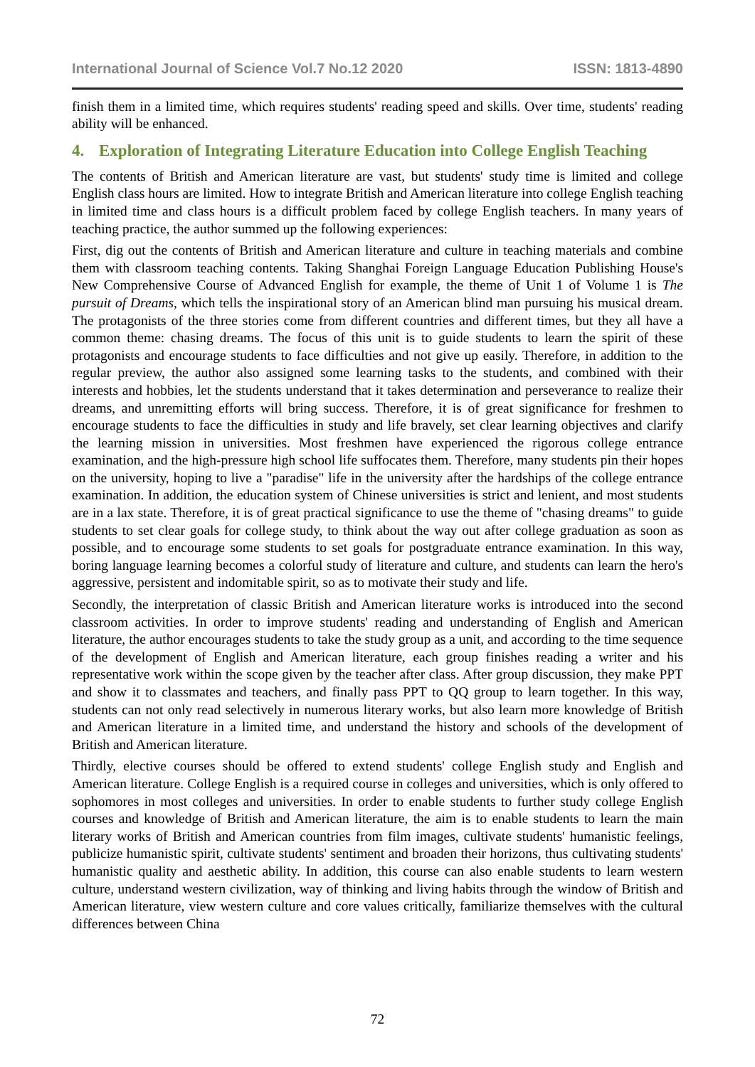International Journal of Science Vol.7 No.12 2020 ISSN: 1813-4890
finish them in a limited time, which requires students' reading speed and skills. Over time, students' reading ability will be enhanced.
4. Exploration of Integrating Literature Education into College English Teaching
The contents of British and American literature are vast, but students' study time is limited and college English class hours are limited. How to integrate British and American literature into college English teaching in limited time and class hours is a difficult problem faced by college English teachers. In many years of teaching practice, the author summed up the following experiences:
First, dig out the contents of British and American literature and culture in teaching materials and combine them with classroom teaching contents. Taking Shanghai Foreign Language Education Publishing House's New Comprehensive Course of Advanced English for example, the theme of Unit 1 of Volume 1 is The pursuit of Dreams, which tells the inspirational story of an American blind man pursuing his musical dream. The protagonists of the three stories come from different countries and different times, but they all have a common theme: chasing dreams. The focus of this unit is to guide students to learn the spirit of these protagonists and encourage students to face difficulties and not give up easily. Therefore, in addition to the regular preview, the author also assigned some learning tasks to the students, and combined with their interests and hobbies, let the students understand that it takes determination and perseverance to realize their dreams, and unremitting efforts will bring success. Therefore, it is of great significance for freshmen to encourage students to face the difficulties in study and life bravely, set clear learning objectives and clarify the learning mission in universities. Most freshmen have experienced the rigorous college entrance examination, and the high-pressure high school life suffocates them. Therefore, many students pin their hopes on the university, hoping to live a "paradise" life in the university after the hardships of the college entrance examination. In addition, the education system of Chinese universities is strict and lenient, and most students are in a lax state. Therefore, it is of great practical significance to use the theme of "chasing dreams" to guide students to set clear goals for college study, to think about the way out after college graduation as soon as possible, and to encourage some students to set goals for postgraduate entrance examination. In this way, boring language learning becomes a colorful study of literature and culture, and students can learn the hero's aggressive, persistent and indomitable spirit, so as to motivate their study and life.
Secondly, the interpretation of classic British and American literature works is introduced into the second classroom activities. In order to improve students' reading and understanding of English and American literature, the author encourages students to take the study group as a unit, and according to the time sequence of the development of English and American literature, each group finishes reading a writer and his representative work within the scope given by the teacher after class. After group discussion, they make PPT and show it to classmates and teachers, and finally pass PPT to QQ group to learn together. In this way, students can not only read selectively in numerous literary works, but also learn more knowledge of British and American literature in a limited time, and understand the history and schools of the development of British and American literature.
Thirdly, elective courses should be offered to extend students' college English study and English and American literature. College English is a required course in colleges and universities, which is only offered to sophomores in most colleges and universities. In order to enable students to further study college English courses and knowledge of British and American literature, the aim is to enable students to learn the main literary works of British and American countries from film images, cultivate students' humanistic feelings, publicize humanistic spirit, cultivate students' sentiment and broaden their horizons, thus cultivating students' humanistic quality and aesthetic ability. In addition, this course can also enable students to learn western culture, understand western civilization, way of thinking and living habits through the window of British and American literature, view western culture and core values critically, familiarize themselves with the cultural differences between China
72